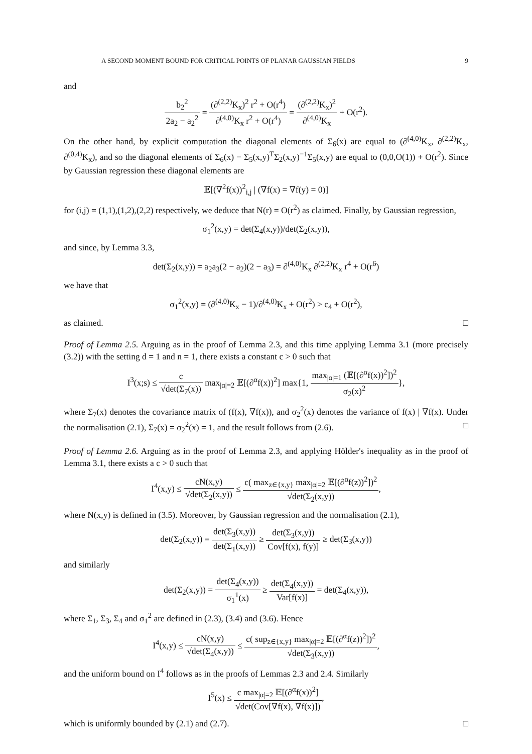A SECOND MOMENT BOUND FOR CRITICAL POINTS OF PLANAR GAUSSIAN FIELDS 9
and
b<sub>2</sub><sup>2</sup> 2a<sub>2</sub> − a<sub>2</sub><sup>2</sup> = (∂<sup>(2,2)</sup>K<sub>x</sub>)<sup>2</sup> r<sup>2</sup> + O(r<sup>4</sup>) ∂<sup>(4,0)</sup>K<sub>x</sub> r<sup>2</sup> + O(r<sup>4</sup>) = (∂<sup>(2,2)</sup>K<sub>x</sub>)<sup>2</sup> ∂<sup>(4,0)</sup>K<sub>x</sub> + O(r<sup>2</sup>).
On the other hand, by explicit computation the diagonal elements of Σ<sub>6</sub>(x) are equal to (∂<sup>(4,0)</sup>K<sub>x</sub>, ∂<sup>(2,2)</sup>K<sub>x</sub>, ∂<sup>(0,4)</sup>K<sub>x</sub>), and so the diagonal elements of Σ<sub>6</sub>(x) − Σ<sub>5</sub>(x,y)<sup>T</sup>Σ<sub>2</sub>(x,y)<sup>−1</sup>Σ<sub>5</sub>(x,y) are equal to (0,0,O(1)) + O(r<sup>2</sup>). Since by Gaussian regression these diagonal elements are
𝔼[(∇<sup>2</sup>f(x))<sup>2</sup><sub>i,j</sub> | (∇f(x) = ∇f(y) = 0)]
for (i,j) = (1,1),(1,2),(2,2) respectively, we deduce that N(r) = O(r<sup>2</sup>) as claimed. Finally, by Gaussian regression,
σ<sub>1</sub><sup>2</sup>(x,y) = det(Σ<sub>4</sub>(x,y))/det(Σ<sub>2</sub>(x,y)),
and since, by Lemma 3.3,
det(Σ<sub>2</sub>(x,y)) = a<sub>2</sub>a<sub>3</sub>(2 − a<sub>2</sub>)(2 − a<sub>3</sub>) = ∂<sup>(4,0)</sup>K<sub>x</sub> ∂<sup>(2,2)</sup>K<sub>x</sub> r<sup>4</sup> + O(r<sup>6</sup>)
we have that
σ<sub>1</sub><sup>2</sup>(x,y) = (∂<sup>(4,0)</sup>K<sub>x</sub> − 1)/∂<sup>(4,0)</sup>K<sub>x</sub> + O(r<sup>2</sup>) > c<sub>4</sub> + O(r<sup>2</sup>),
as claimed. □
Proof of Lemma 2.5. Arguing as in the proof of Lemma 2.3, and this time applying Lemma 3.1 (more precisely (3.2)) with the setting d = 1 and n = 1, there exists a constant c > 0 such that
I<sup>3</sup>(x;s) ≤ c √det(Σ<sub>7</sub>(x)) max<sub>|α|=2</sub> 𝔼[(∂<sup>α</sup>f(x))<sup>2</sup>] max{1, max<sub>|α|=1</sub> (𝔼[(∂<sup>α</sup>f(x))<sup>2</sup>])<sup>2</sup> σ<sub>2</sub>(x)<sup>2</sup>},
where Σ<sub>7</sub>(x) denotes the covariance matrix of (f(x), ∇f(x)), and σ<sub>2</sub><sup>2</sup>(x) denotes the variance of f(x) | ∇f(x). Under the normalisation (2.1), Σ<sub>7</sub>(x) = σ<sub>2</sub><sup>2</sup>(x) = 1, and the result follows from (2.6). □
Proof of Lemma 2.6. Arguing as in the proof of Lemma 2.3, and applying Hölder's inequality as in the proof of Lemma 3.1, there exists a c > 0 such that
I<sup>4</sup>(x,y) ≤ cN(x,y) √det(Σ<sub>2</sub>(x,y)) ≤ c( max<sub>z∈{x,y}</sub> max<sub>|α|=2</sub> 𝔼[(∂<sup>α</sup>f(z))<sup>2</sup>])<sup>2</sup> √det(Σ<sub>2</sub>(x,y)),
where N(x,y) is defined in (3.5). Moreover, by Gaussian regression and the normalisation (2.1),
det(Σ<sub>2</sub>(x,y)) = det(Σ<sub>3</sub>(x,y)) det(Σ<sub>1</sub>(x,y)) ≥ det(Σ<sub>3</sub>(x,y)) Cov[f(x), f(y)] ≥ det(Σ<sub>3</sub>(x,y))
and similarly
det(Σ<sub>2</sub>(x,y)) = det(Σ<sub>4</sub>(x,y)) σ<sub>1</sub><sup>1</sup>(x) ≥ det(Σ<sub>4</sub>(x,y)) Var[f(x)] = det(Σ<sub>4</sub>(x,y)),
where Σ<sub>1</sub>, Σ<sub>3</sub>, Σ<sub>4</sub> and σ<sub>1</sub><sup>2</sup> are defined in (2.3), (3.4) and (3.6). Hence
I<sup>4</sup>(x,y) ≤ cN(x,y) √det(Σ<sub>4</sub>(x,y)) ≤ c( sup<sub>z∈{x,y}</sub> max<sub>|α|=2</sub> 𝔼[(∂<sup>α</sup>f(z))<sup>2</sup>])<sup>2</sup> √det(Σ<sub>3</sub>(x,y)),
and the uniform bound on I<sup>4</sup> follows as in the proofs of Lemmas 2.3 and 2.4. Similarly
I<sup>5</sup>(x) ≤ c max<sub>|α|=2</sub> 𝔼[(∂<sup>α</sup>f(x))<sup>2</sup>] √det(Cov[∇f(x), ∇f(x)]),
which is uniformly bounded by (2.1) and (2.7). □